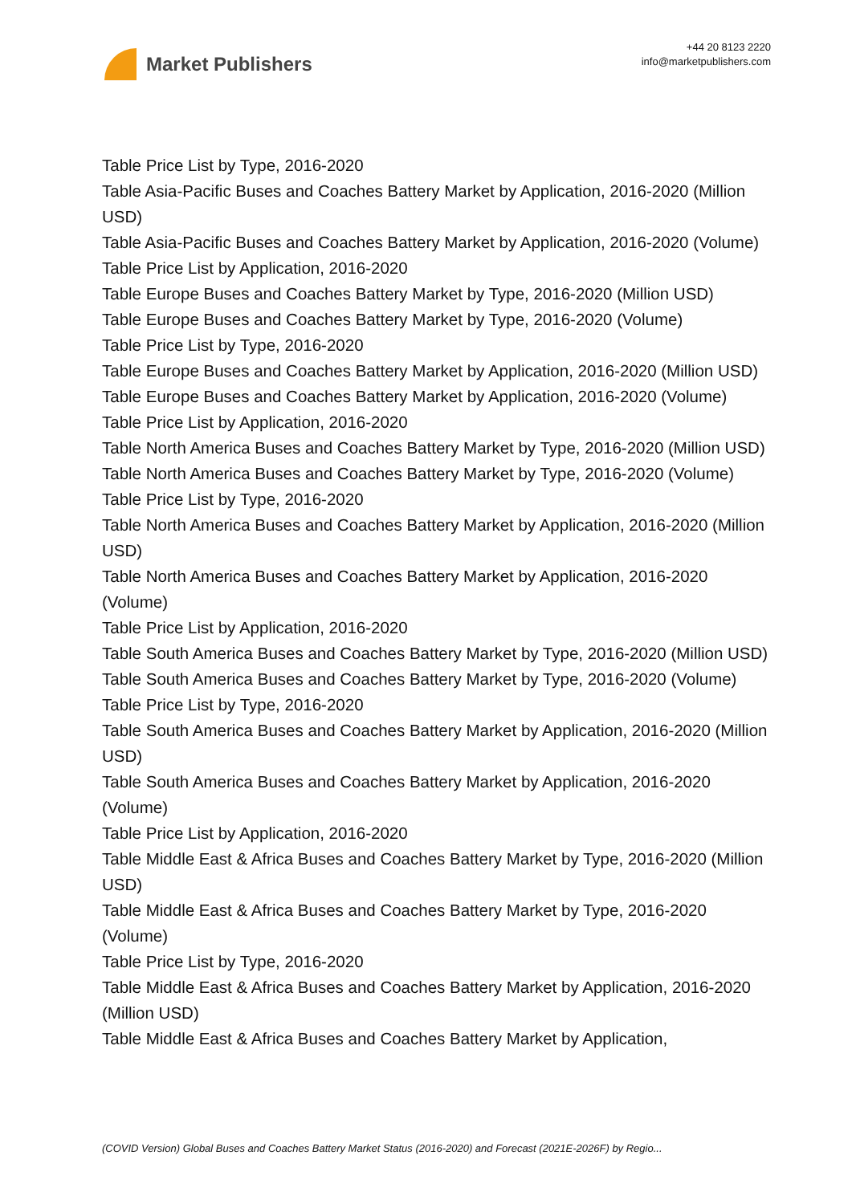Market Publishers
+44 20 8123 2220
info@marketpublishers.com
Table Price List by Type, 2016-2020
Table Asia-Pacific Buses and Coaches Battery Market by Application, 2016-2020 (Million USD)
Table Asia-Pacific Buses and Coaches Battery Market by Application, 2016-2020 (Volume)
Table Price List by Application, 2016-2020
Table Europe Buses and Coaches Battery Market by Type, 2016-2020 (Million USD)
Table Europe Buses and Coaches Battery Market by Type, 2016-2020 (Volume)
Table Price List by Type, 2016-2020
Table Europe Buses and Coaches Battery Market by Application, 2016-2020 (Million USD)
Table Europe Buses and Coaches Battery Market by Application, 2016-2020 (Volume)
Table Price List by Application, 2016-2020
Table North America Buses and Coaches Battery Market by Type, 2016-2020 (Million USD)
Table North America Buses and Coaches Battery Market by Type, 2016-2020 (Volume)
Table Price List by Type, 2016-2020
Table North America Buses and Coaches Battery Market by Application, 2016-2020 (Million USD)
Table North America Buses and Coaches Battery Market by Application, 2016-2020 (Volume)
Table Price List by Application, 2016-2020
Table South America Buses and Coaches Battery Market by Type, 2016-2020 (Million USD)
Table South America Buses and Coaches Battery Market by Type, 2016-2020 (Volume)
Table Price List by Type, 2016-2020
Table South America Buses and Coaches Battery Market by Application, 2016-2020 (Million USD)
Table South America Buses and Coaches Battery Market by Application, 2016-2020 (Volume)
Table Price List by Application, 2016-2020
Table Middle East & Africa Buses and Coaches Battery Market by Type, 2016-2020 (Million USD)
Table Middle East & Africa Buses and Coaches Battery Market by Type, 2016-2020 (Volume)
Table Price List by Type, 2016-2020
Table Middle East & Africa Buses and Coaches Battery Market by Application, 2016-2020 (Million USD)
Table Middle East & Africa Buses and Coaches Battery Market by Application,
(COVID Version) Global Buses and Coaches Battery Market Status (2016-2020) and Forecast (2021E-2026F) by Regio...